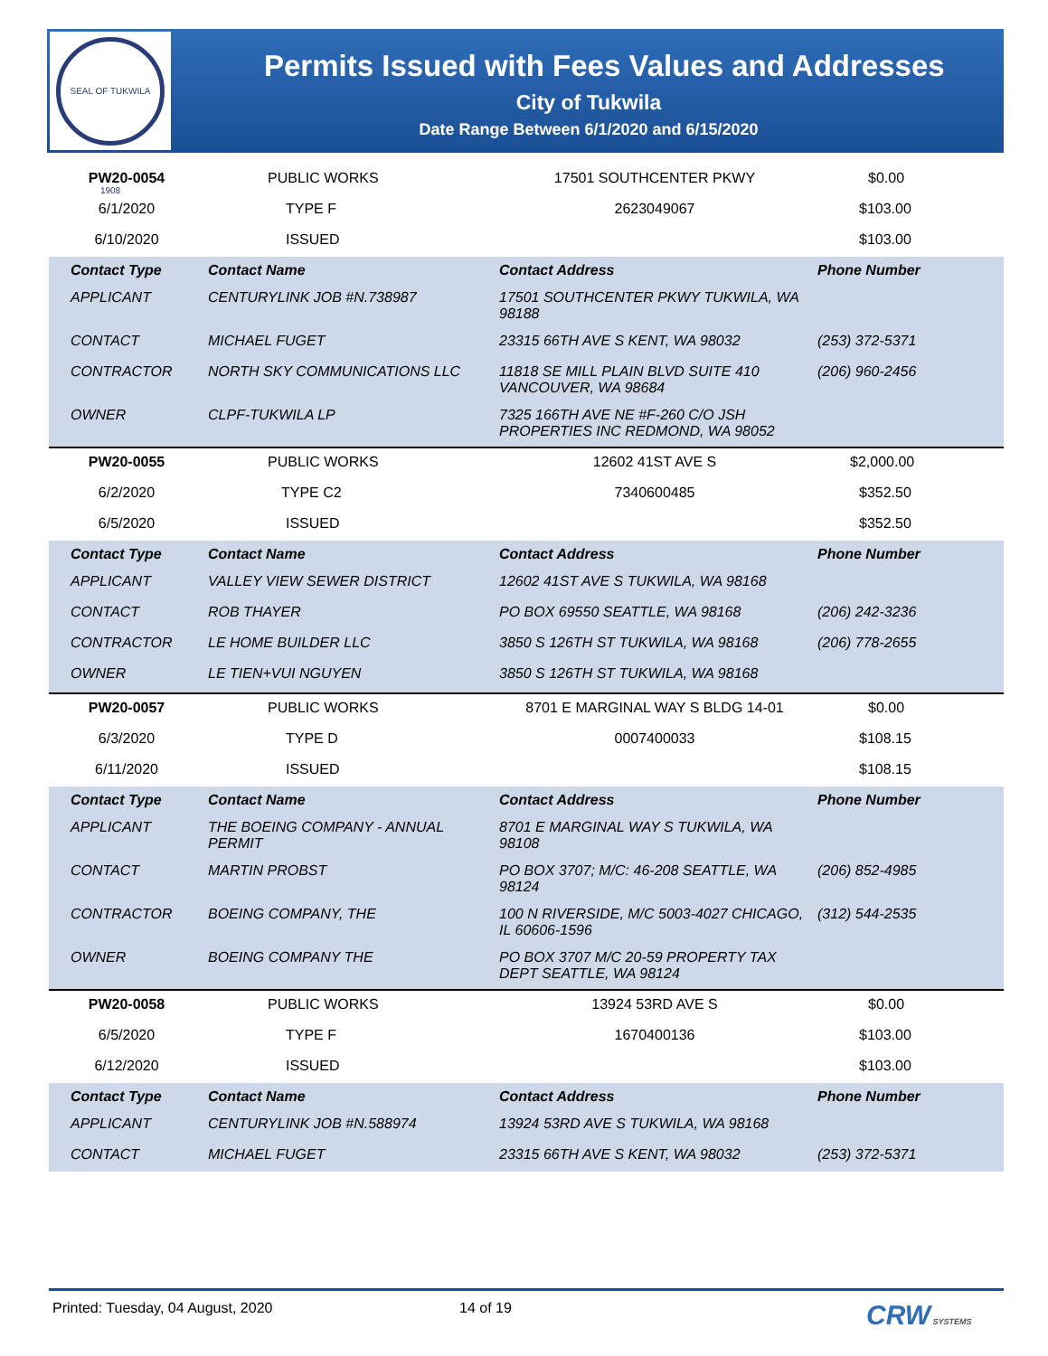SEAL OF TUKWILA 1908
Permits Issued with Fees Values and Addresses
City of Tukwila
Date Range Between 6/1/2020 and 6/15/2020
| PW20-0054 | PUBLIC WORKS | 17501 SOUTHCENTER PKWY | $0.00 |
| 6/1/2020 | TYPE F | 2623049067 | $103.00 |
| 6/10/2020 | ISSUED | | $103.00 |
| Contact Type | Contact Name | Contact Address | Phone Number |
| APPLICANT | CENTURYLINK JOB #N.738987 | 17501 SOUTHCENTER PKWY TUKWILA, WA 98188 | |
| CONTACT | MICHAEL FUGET | 23315 66TH AVE S KENT, WA 98032 | (253) 372-5371 |
| CONTRACTOR | NORTH SKY COMMUNICATIONS LLC | 11818 SE MILL PLAIN BLVD SUITE 410 VANCOUVER, WA 98684 | (206) 960-2456 |
| OWNER | CLPF-TUKWILA LP | 7325 166TH AVE NE #F-260 C/O JSH PROPERTIES INC REDMOND, WA 98052 | |
| PW20-0055 | PUBLIC WORKS | 12602 41ST AVE S | $2,000.00 |
| 6/2/2020 | TYPE C2 | 7340600485 | $352.50 |
| 6/5/2020 | ISSUED | | $352.50 |
| Contact Type | Contact Name | Contact Address | Phone Number |
| APPLICANT | VALLEY VIEW SEWER DISTRICT | 12602 41ST AVE S TUKWILA, WA 98168 | |
| CONTACT | ROB THAYER | PO BOX 69550 SEATTLE, WA 98168 | (206) 242-3236 |
| CONTRACTOR | LE HOME BUILDER LLC | 3850 S 126TH ST TUKWILA, WA 98168 | (206) 778-2655 |
| OWNER | LE TIEN+VUI NGUYEN | 3850 S 126TH ST TUKWILA, WA 98168 | |
| PW20-0057 | PUBLIC WORKS | 8701 E MARGINAL WAY S BLDG 14-01 | $0.00 |
| 6/3/2020 | TYPE D | 0007400033 | $108.15 |
| 6/11/2020 | ISSUED | | $108.15 |
| Contact Type | Contact Name | Contact Address | Phone Number |
| APPLICANT | THE BOEING COMPANY - ANNUAL PERMIT | 8701 E MARGINAL WAY S TUKWILA, WA 98108 | |
| CONTACT | MARTIN PROBST | PO BOX 3707; M/C: 46-208 SEATTLE, WA 98124 | (206) 852-4985 |
| CONTRACTOR | BOEING COMPANY, THE | 100 N RIVERSIDE, M/C 5003-4027 CHICAGO, IL 60606-1596 | (312) 544-2535 |
| OWNER | BOEING COMPANY THE | PO BOX 3707 M/C 20-59 PROPERTY TAX DEPT SEATTLE, WA 98124 | |
| PW20-0058 | PUBLIC WORKS | 13924 53RD AVE S | $0.00 |
| 6/5/2020 | TYPE F | 1670400136 | $103.00 |
| 6/12/2020 | ISSUED | | $103.00 |
| Contact Type | Contact Name | Contact Address | Phone Number |
| APPLICANT | CENTURYLINK JOB #N.588974 | 13924 53RD AVE S TUKWILA, WA 98168 | |
| CONTACT | MICHAEL FUGET | 23315 66TH AVE S KENT, WA 98032 | (253) 372-5371 |
Printed: Tuesday, 04 August, 2020 14 of 19 CRW SYSTEMS